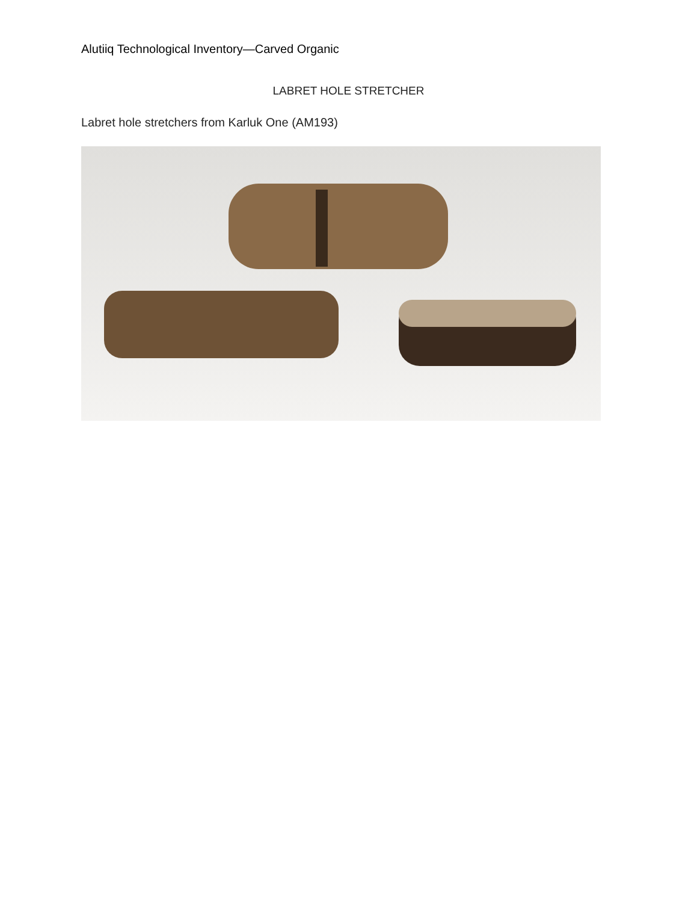Alutiiq Technological Inventory—Carved Organic
LABRET HOLE STRETCHER
Labret hole stretchers from Karluk One (AM193)